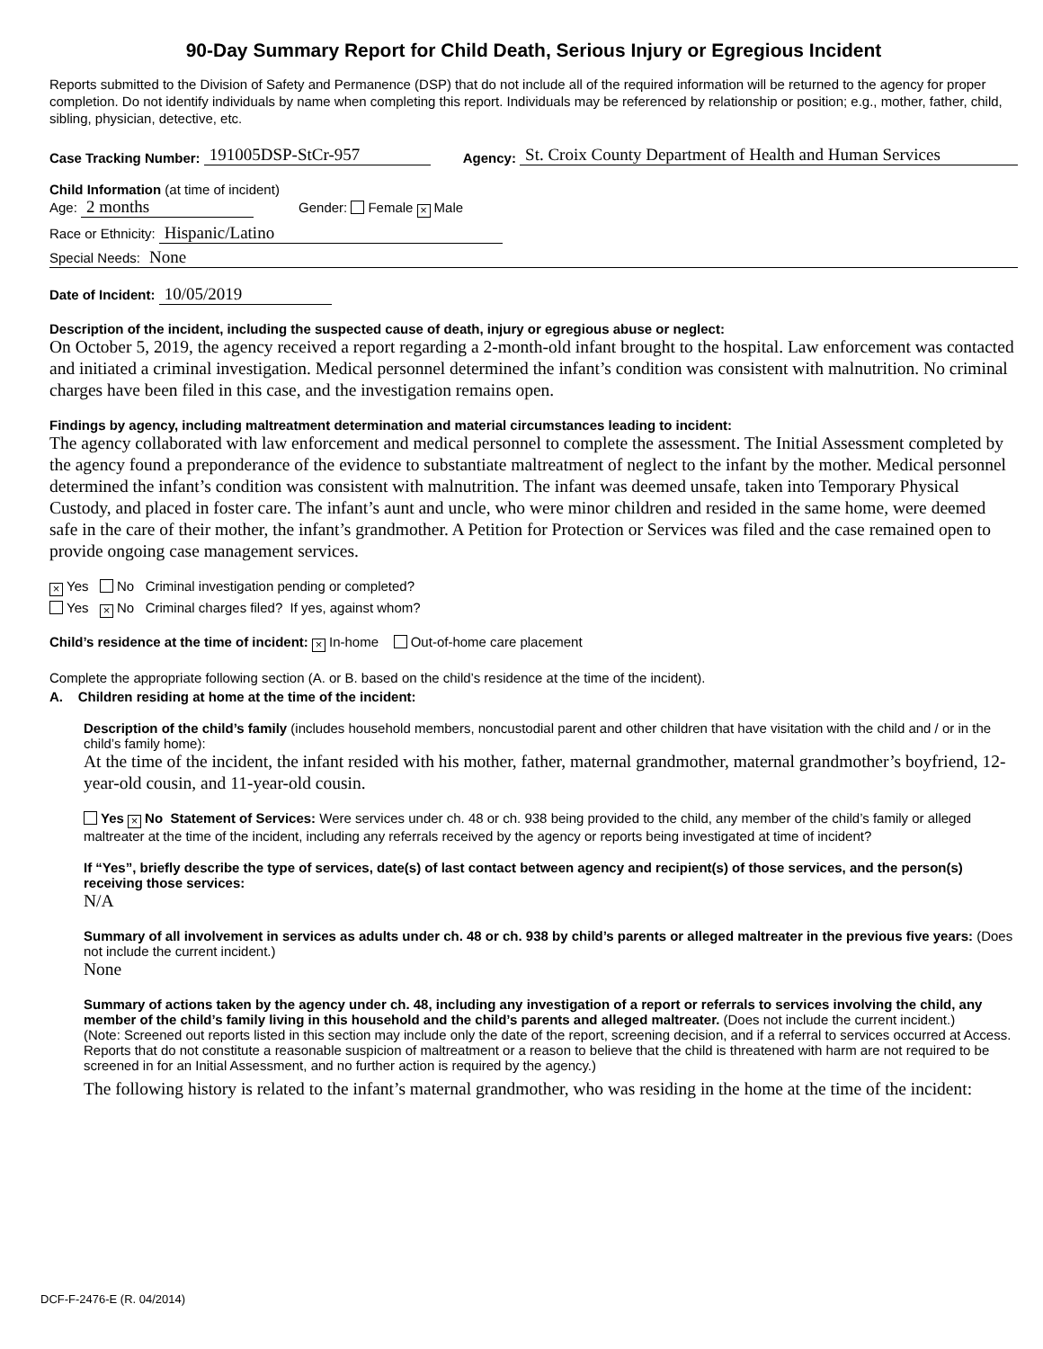90-Day Summary Report for Child Death, Serious Injury or Egregious Incident
Reports submitted to the Division of Safety and Permanence (DSP) that do not include all of the required information will be returned to the agency for proper completion. Do not identify individuals by name when completing this report. Individuals may be referenced by relationship or position; e.g., mother, father, child, sibling, physician, detective, etc.
Case Tracking Number: 191005DSP-StCr-957 Agency: St. Croix County Department of Health and Human Services
Child Information (at time of incident)
Age: 2 months Gender: Female × Male
Race or Ethnicity: Hispanic/Latino
Special Needs: None
Date of Incident: 10/05/2019
Description of the incident, including the suspected cause of death, injury or egregious abuse or neglect:
On October 5, 2019, the agency received a report regarding a 2-month-old infant brought to the hospital. Law enforcement was contacted and initiated a criminal investigation. Medical personnel determined the infant’s condition was consistent with malnutrition. No criminal charges have been filed in this case, and the investigation remains open.
Findings by agency, including maltreatment determination and material circumstances leading to incident:
The agency collaborated with law enforcement and medical personnel to complete the assessment. The Initial Assessment completed by the agency found a preponderance of the evidence to substantiate maltreatment of neglect to the infant by the mother. Medical personnel determined the infant’s condition was consistent with malnutrition. The infant was deemed unsafe, taken into Temporary Physical Custody, and placed in foster care. The infant’s aunt and uncle, who were minor children and resided in the same home, were deemed safe in the care of their mother, the infant’s grandmother. A Petition for Protection or Services was filed and the case remained open to provide ongoing case management services.
× Yes No Criminal investigation pending or completed?
Yes × No Criminal charges filed? If yes, against whom?
Child’s residence at the time of incident: × In-home Out-of-home care placement
Complete the appropriate following section (A. or B. based on the child’s residence at the time of the incident).
A. Children residing at home at the time of the incident:
Description of the child’s family (includes household members, noncustodial parent and other children that have visitation with the child and / or in the child’s family home):
At the time of the incident, the infant resided with his mother, father, maternal grandmother, maternal grandmother’s boyfriend, 12-year-old cousin, and 11-year-old cousin.
Yes × No Statement of Services: Were services under ch. 48 or ch. 938 being provided to the child, any member of the child’s family or alleged maltreater at the time of the incident, including any referrals received by the agency or reports being investigated at time of incident?
If “Yes”, briefly describe the type of services, date(s) of last contact between agency and recipient(s) of those services, and the person(s) receiving those services:
N/A
Summary of all involvement in services as adults under ch. 48 or ch. 938 by child’s parents or alleged maltreater in the previous five years: (Does not include the current incident.)
None
Summary of actions taken by the agency under ch. 48, including any investigation of a report or referrals to services involving the child, any member of the child’s family living in this household and the child’s parents and alleged maltreater. (Does not include the current incident.)
(Note: Screened out reports listed in this section may include only the date of the report, screening decision, and if a referral to services occurred at Access. Reports that do not constitute a reasonable suspicion of maltreatment or a reason to believe that the child is threatened with harm are not required to be screened in for an Initial Assessment, and no further action is required by the agency.)
The following history is related to the infant’s maternal grandmother, who was residing in the home at the time of the incident:
DCF-F-2476-E (R. 04/2014)